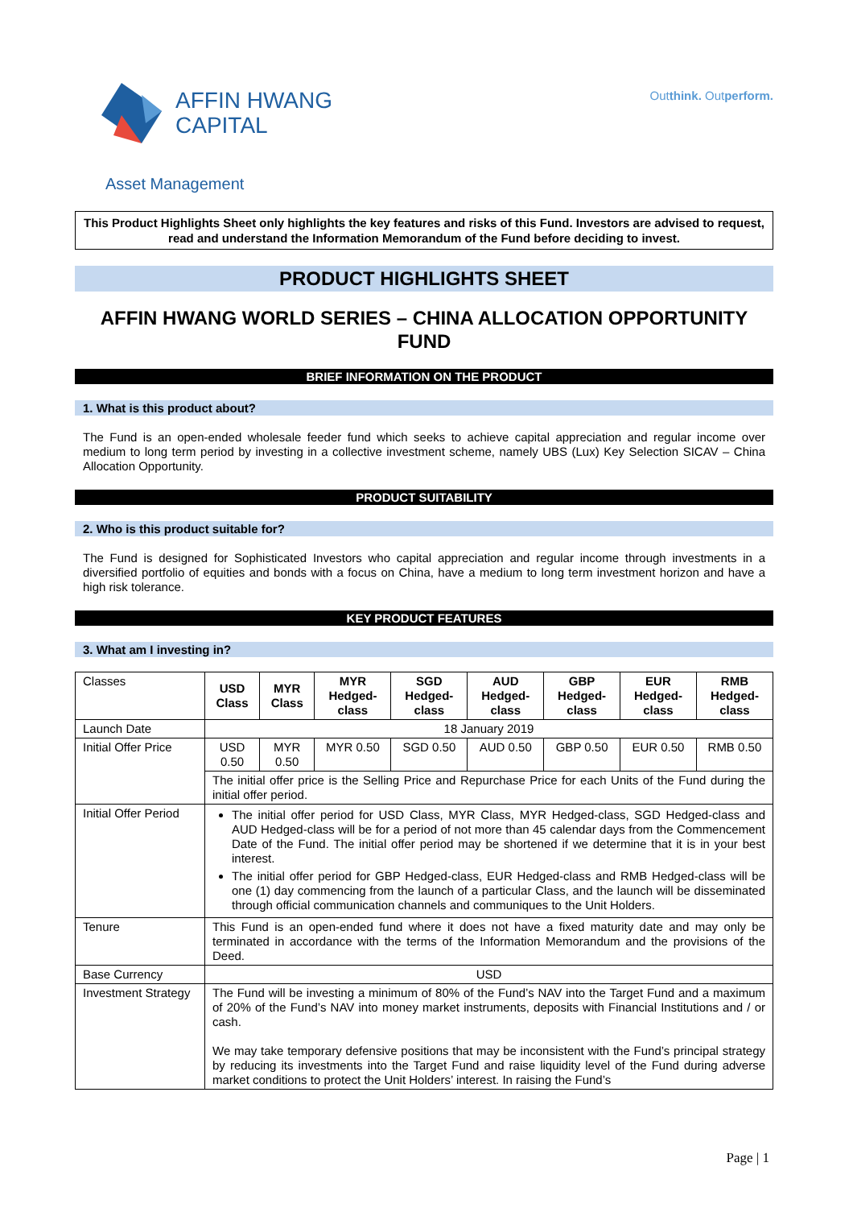AFFIN HWANG
CAPITAL
Outthink. Outperform.
Asset Management
This Product Highlights Sheet only highlights the key features and risks of this Fund. Investors are advised to request, read and understand the Information Memorandum of the Fund before deciding to invest.
PRODUCT HIGHLIGHTS SHEET
AFFIN HWANG WORLD SERIES – CHINA ALLOCATION OPPORTUNITY FUND
BRIEF INFORMATION ON THE PRODUCT
1. What is this product about?
The Fund is an open-ended wholesale feeder fund which seeks to achieve capital appreciation and regular income over medium to long term period by investing in a collective investment scheme, namely UBS (Lux) Key Selection SICAV – China Allocation Opportunity.
PRODUCT SUITABILITY
2. Who is this product suitable for?
The Fund is designed for Sophisticated Investors who capital appreciation and regular income through investments in a diversified portfolio of equities and bonds with a focus on China, have a medium to long term investment horizon and have a high risk tolerance.
KEY PRODUCT FEATURES
3. What am I investing in?
| Classes | USD Class | MYR Class | MYR Hedged-class | SGD Hedged-class | AUD Hedged-class | GBP Hedged-class | EUR Hedged-class | RMB Hedged-class |
| Launch Date | 18 January 2019 | | | | | | | |
| Initial Offer Price | USD 0.50 | MYR 0.50 | MYR 0.50 | SGD 0.50 | AUD 0.50 | GBP 0.50 | EUR 0.50 | RMB 0.50 |
| | The initial offer price is the Selling Price and Repurchase Price for each Units of the Fund during the initial offer period. | | | | | | | |
| Initial Offer Period | The initial offer period for USD Class, MYR Class, MYR Hedged-class, SGD Hedged-class and AUD Hedged-class will be for a period of not more than 45 calendar days from the Commencement Date of the Fund. The initial offer period may be shortened if we determine that it is in your best interest. The initial offer period for GBP Hedged-class, EUR Hedged-class and RMB Hedged-class will be one (1) day commencing from the launch of a particular Class, and the launch will be disseminated through official communication channels and communiques to the Unit Holders. | | | | | | | |
| Tenure | This Fund is an open-ended fund where it does not have a fixed maturity date and may only be terminated in accordance with the terms of the Information Memorandum and the provisions of the Deed. | | | | | | | |
| Base Currency | USD | | | | | | | |
| Investment Strategy | The Fund will be investing a minimum of 80% of the Fund’s NAV into the Target Fund and a maximum of 20% of the Fund’s NAV into money market instruments, deposits with Financial Institutions and / or cash. We may take temporary defensive positions that may be inconsistent with the Fund’s principal strategy by reducing its investments into the Target Fund and raise liquidity level of the Fund during adverse market conditions to protect the Unit Holders’ interest. In raising the Fund’s | | | | | | | |
Page | 1